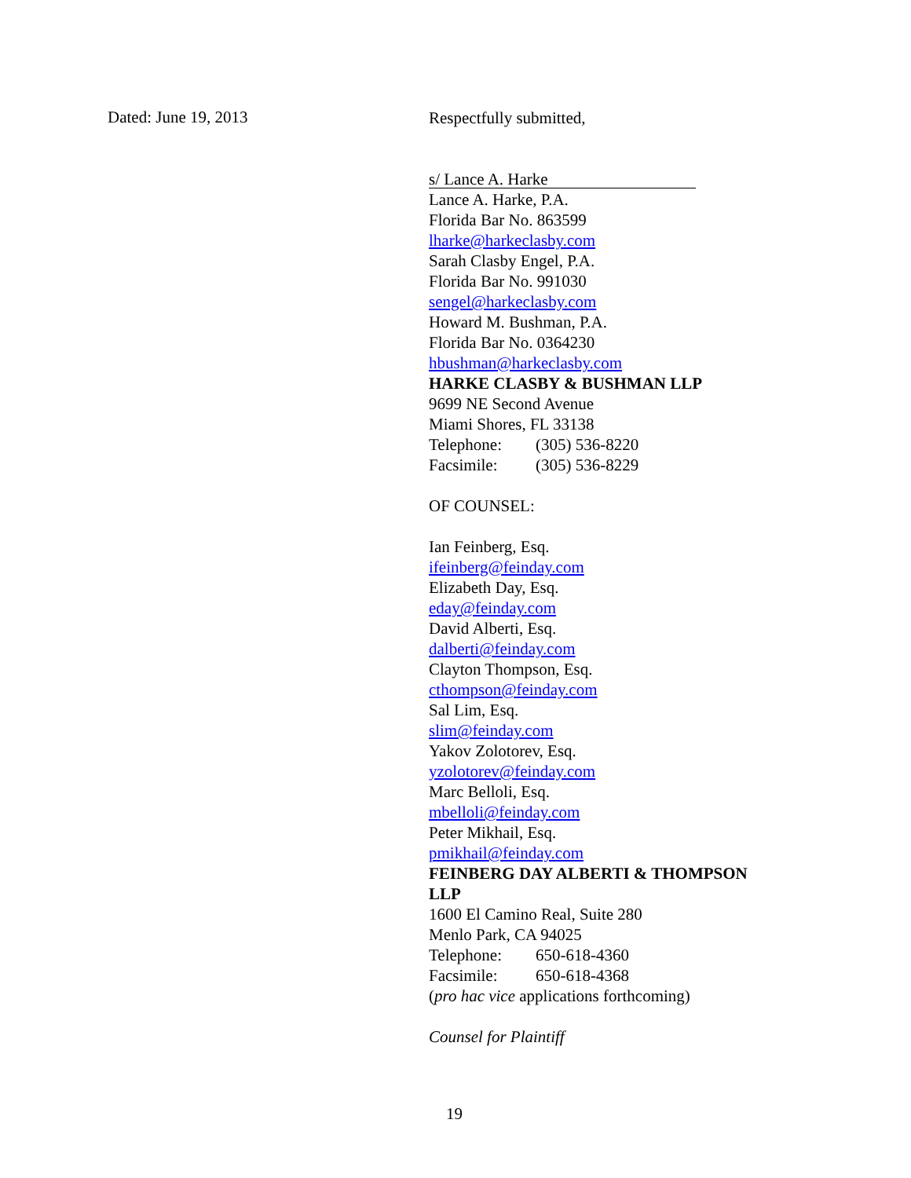Dated: June 19, 2013
Respectfully submitted,
s/ Lance A. Harke
Lance A. Harke, P.A.
Florida Bar No. 863599
lharke@harkeclasby.com
Sarah Clasby Engel, P.A.
Florida Bar No. 991030
sengel@harkeclasby.com
Howard M. Bushman, P.A.
Florida Bar No. 0364230
hbushman@harkeclasby.com
HARKE CLASBY & BUSHMAN LLP
9699 NE Second Avenue
Miami Shores, FL 33138
Telephone: (305) 536-8220
Facsimile: (305) 536-8229
OF COUNSEL:
Ian Feinberg, Esq.
ifeinberg@feinday.com
Elizabeth Day, Esq.
eday@feinday.com
David Alberti, Esq.
dalberti@feinday.com
Clayton Thompson, Esq.
cthompson@feinday.com
Sal Lim, Esq.
slim@feinday.com
Yakov Zolotorev, Esq.
yzolotorev@feinday.com
Marc Belloli, Esq.
mbelloli@feinday.com
Peter Mikhail, Esq.
pmikhail@feinday.com
FEINBERG DAY ALBERTI & THOMPSON
LLP
1600 El Camino Real, Suite 280
Menlo Park, CA 94025
Telephone: 650-618-4360
Facsimile: 650-618-4368
(pro hac vice applications forthcoming)
Counsel for Plaintiff
19